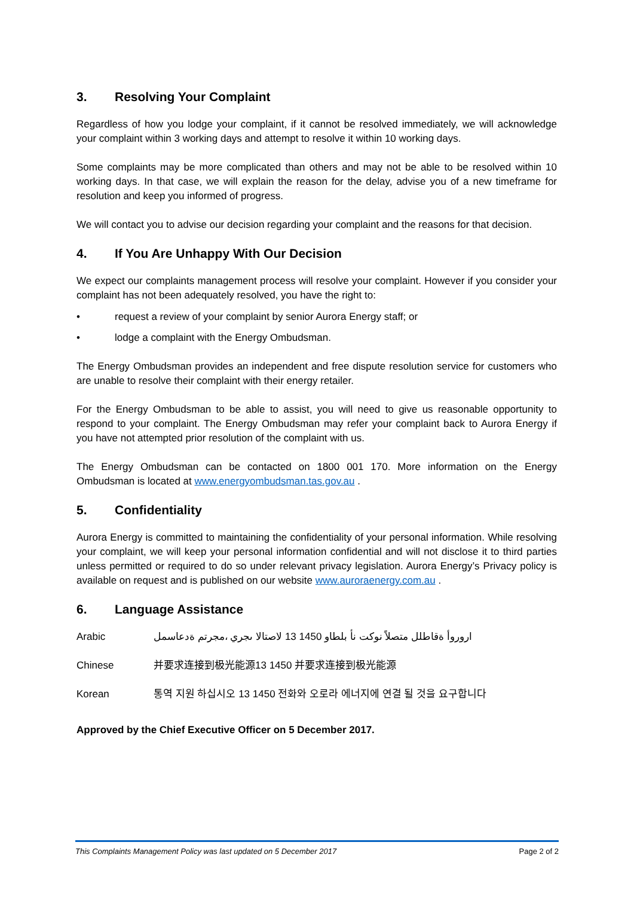3. Resolving Your Complaint
Regardless of how you lodge your complaint, if it cannot be resolved immediately, we will acknowledge your complaint within 3 working days and attempt to resolve it within 10 working days.
Some complaints may be more complicated than others and may not be able to be resolved within 10 working days. In that case, we will explain the reason for the delay, advise you of a new timeframe for resolution and keep you informed of progress.
We will contact you to advise our decision regarding your complaint and the reasons for that decision.
4. If You Are Unhappy With Our Decision
We expect our complaints management process will resolve your complaint. However if you consider your complaint has not been adequately resolved, you have the right to:
• request a review of your complaint by senior Aurora Energy staff; or
• lodge a complaint with the Energy Ombudsman.
The Energy Ombudsman provides an independent and free dispute resolution service for customers who are unable to resolve their complaint with their energy retailer.
For the Energy Ombudsman to be able to assist, you will need to give us reasonable opportunity to respond to your complaint. The Energy Ombudsman may refer your complaint back to Aurora Energy if you have not attempted prior resolution of the complaint with us.
The Energy Ombudsman can be contacted on 1800 001 170. More information on the Energy Ombudsman is located at www.energyombudsman.tas.gov.au .
5. Confidentiality
Aurora Energy is committed to maintaining the confidentiality of your personal information. While resolving your complaint, we will keep your personal information confidential and will not disclose it to third parties unless permitted or required to do so under relevant privacy legislation. Aurora Energy’s Privacy policy is available on request and is published on our website www.auroraenergy.com.au .
6. Language Assistance
Arabic اروروأ ةقاطلل متصلاً نوكت نأ بلطاو 1450 13 لاصتالا ىجري ،مجرتم ةدعاسمل
Chinese 并要求连接到极光能源13 1450 并要求连接到极光能源
Korean 통역 지원 하십시오 13 1450 전화와 오로라 에너지에 연결 될 것을 요구합니다
Approved by the Chief Executive Officer on 5 December 2017.
This Complaints Management Policy was last updated on 5 December 2017 Page 2 of 2